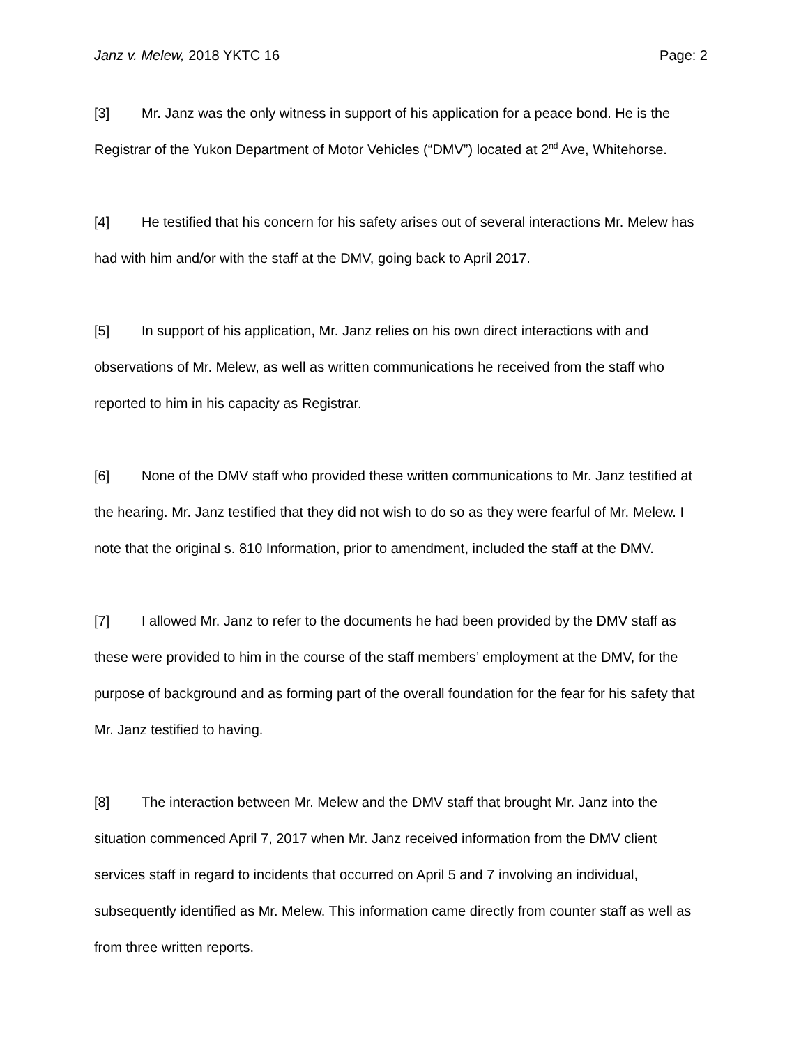Janz v. Melew, 2018 YKTC 16 Page: 2
[3] Mr. Janz was the only witness in support of his application for a peace bond. He is the Registrar of the Yukon Department of Motor Vehicles (“DMV”) located at 2<sup>nd</sup> Ave, Whitehorse.
[4] He testified that his concern for his safety arises out of several interactions Mr. Melew has had with him and/or with the staff at the DMV, going back to April 2017.
[5] In support of his application, Mr. Janz relies on his own direct interactions with and observations of Mr. Melew, as well as written communications he received from the staff who reported to him in his capacity as Registrar.
[6] None of the DMV staff who provided these written communications to Mr. Janz testified at the hearing. Mr. Janz testified that they did not wish to do so as they were fearful of Mr. Melew. I note that the original s. 810 Information, prior to amendment, included the staff at the DMV.
[7] I allowed Mr. Janz to refer to the documents he had been provided by the DMV staff as these were provided to him in the course of the staff members’ employment at the DMV, for the purpose of background and as forming part of the overall foundation for the fear for his safety that Mr. Janz testified to having.
[8] The interaction between Mr. Melew and the DMV staff that brought Mr. Janz into the situation commenced April 7, 2017 when Mr. Janz received information from the DMV client services staff in regard to incidents that occurred on April 5 and 7 involving an individual, subsequently identified as Mr. Melew. This information came directly from counter staff as well as from three written reports.